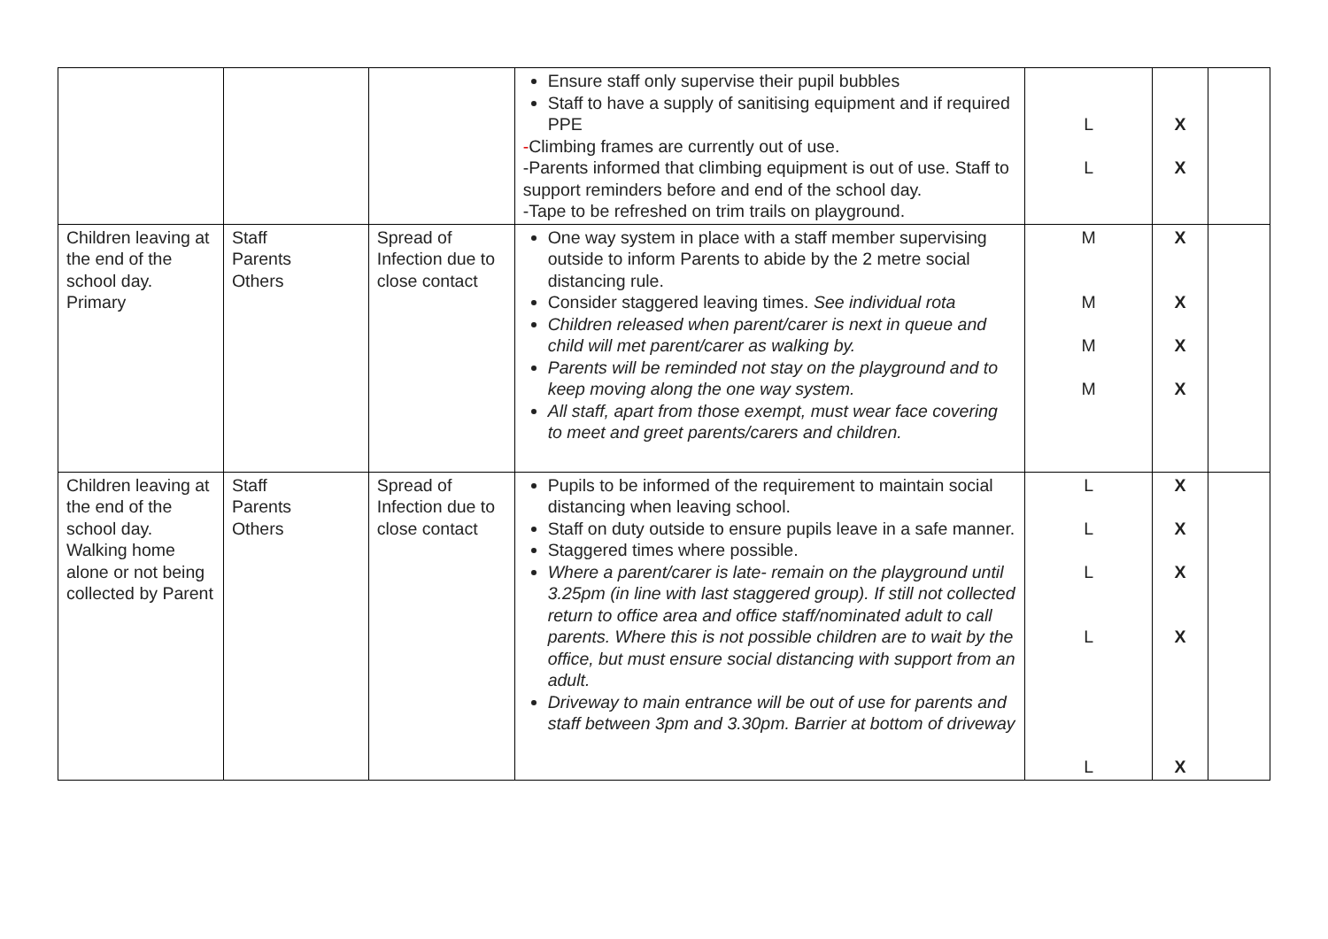| | | | Ensure staff only supervise their pupil bubbles Staff to have a supply of sanitising equipment and if required PPE - Climbing frames are currently out of use. -Parents informed that climbing equipment is out of use. Staff to support reminders before and end of the school day. -Tape to be refreshed on trim trails on playground. | L L | X X | |
| Children leaving at the end of the school day. Primary | Staff Parents Others | Spread of Infection due to close contact | One way system in place with a staff member supervising outside to inform Parents to abide by the 2 metre social distancing rule. Consider staggered leaving times. See individual rota Children released when parent/carer is next in queue and child will met parent/carer as walking by. Parents will be reminded not stay on the playground and to keep moving along the one way system. All staff, apart from those exempt, must wear face covering to meet and greet parents/carers and children. | M M M M | X X X X | |
| Children leaving at the end of the school day. Walking home alone or not being collected by Parent | Staff Parents Others | Spread of Infection due to close contact | Pupils to be informed of the requirement to maintain social distancing when leaving school. Staff on duty outside to ensure pupils leave in a safe manner. Staggered times where possible. Where a parent/carer is late- remain on the playground until 3.25pm (in line with last staggered group). If still not collected return to office area and office staff/nominated adult to call parents. Where this is not possible children are to wait by the office, but must ensure social distancing with support from an adult. Driveway to main entrance will be out of use for parents and staff between 3pm and 3.30pm. Barrier at bottom of driveway | L L L L L | X X X X X | |